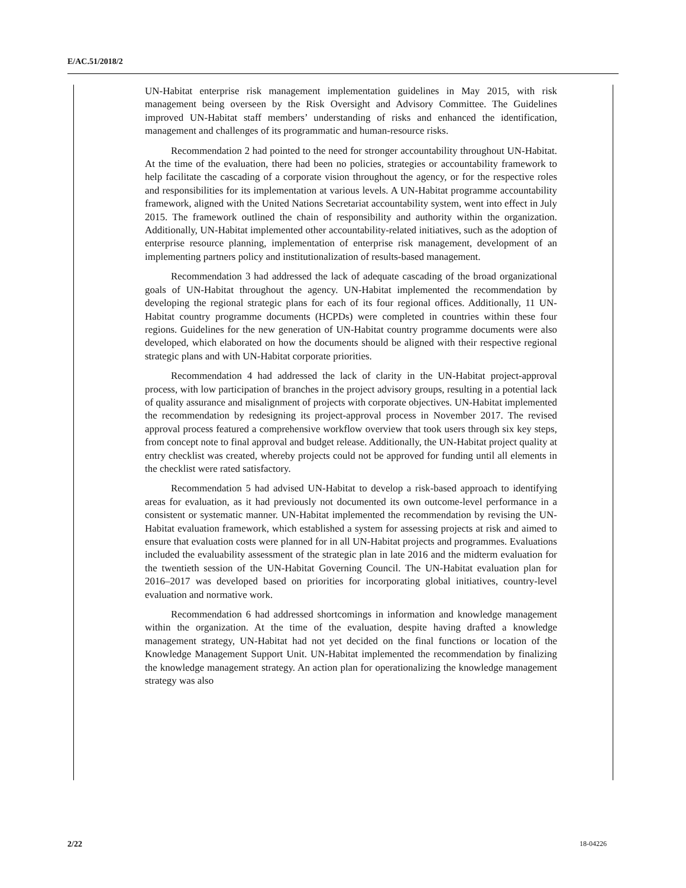E/AC.51/2018/2
UN-Habitat enterprise risk management implementation guidelines in May 2015, with risk management being overseen by the Risk Oversight and Advisory Committee. The Guidelines improved UN-Habitat staff members’ understanding of risks and enhanced the identification, management and challenges of its programmatic and human-resource risks.
Recommendation 2 had pointed to the need for stronger accountability throughout UN-Habitat. At the time of the evaluation, there had been no policies, strategies or accountability framework to help facilitate the cascading of a corporate vision throughout the agency, or for the respective roles and responsibilities for its implementation at various levels. A UN-Habitat programme accountability framework, aligned with the United Nations Secretariat accountability system, went into effect in July 2015. The framework outlined the chain of responsibility and authority within the organization. Additionally, UN-Habitat implemented other accountability-related initiatives, such as the adoption of enterprise resource planning, implementation of enterprise risk management, development of an implementing partners policy and institutionalization of results-based management.
Recommendation 3 had addressed the lack of adequate cascading of the broad organizational goals of UN-Habitat throughout the agency. UN-Habitat implemented the recommendation by developing the regional strategic plans for each of its four regional offices. Additionally, 11 UN-Habitat country programme documents (HCPDs) were completed in countries within these four regions. Guidelines for the new generation of UN-Habitat country programme documents were also developed, which elaborated on how the documents should be aligned with their respective regional strategic plans and with UN-Habitat corporate priorities.
Recommendation 4 had addressed the lack of clarity in the UN-Habitat project-approval process, with low participation of branches in the project advisory groups, resulting in a potential lack of quality assurance and misalignment of projects with corporate objectives. UN-Habitat implemented the recommendation by redesigning its project-approval process in November 2017. The revised approval process featured a comprehensive workflow overview that took users through six key steps, from concept note to final approval and budget release. Additionally, the UN-Habitat project quality at entry checklist was created, whereby projects could not be approved for funding until all elements in the checklist were rated satisfactory.
Recommendation 5 had advised UN-Habitat to develop a risk-based approach to identifying areas for evaluation, as it had previously not documented its own outcome-level performance in a consistent or systematic manner. UN-Habitat implemented the recommendation by revising the UN-Habitat evaluation framework, which established a system for assessing projects at risk and aimed to ensure that evaluation costs were planned for in all UN-Habitat projects and programmes. Evaluations included the evaluability assessment of the strategic plan in late 2016 and the midterm evaluation for the twentieth session of the UN-Habitat Governing Council. The UN-Habitat evaluation plan for 2016–2017 was developed based on priorities for incorporating global initiatives, country-level evaluation and normative work.
Recommendation 6 had addressed shortcomings in information and knowledge management within the organization. At the time of the evaluation, despite having drafted a knowledge management strategy, UN-Habitat had not yet decided on the final functions or location of the Knowledge Management Support Unit. UN-Habitat implemented the recommendation by finalizing the knowledge management strategy. An action plan for operationalizing the knowledge management strategy was also
2/22 18-04226